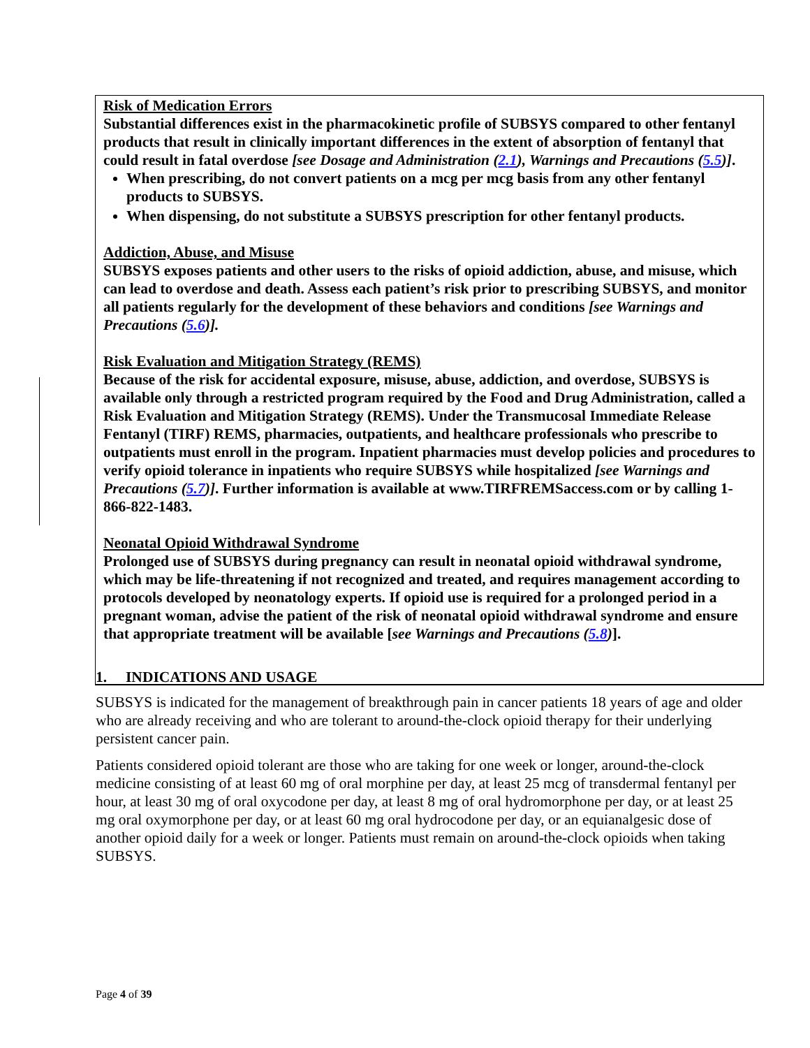Risk of Medication Errors
Substantial differences exist in the pharmacokinetic profile of SUBSYS compared to other fentanyl products that result in clinically important differences in the extent of absorption of fentanyl that could result in fatal overdose [see Dosage and Administration (2.1), Warnings and Precautions (5.5)].
When prescribing, do not convert patients on a mcg per mcg basis from any other fentanyl products to SUBSYS.
When dispensing, do not substitute a SUBSYS prescription for other fentanyl products.
Addiction, Abuse, and Misuse
SUBSYS exposes patients and other users to the risks of opioid addiction, abuse, and misuse, which can lead to overdose and death. Assess each patient’s risk prior to prescribing SUBSYS, and monitor all patients regularly for the development of these behaviors and conditions [see Warnings and Precautions (5.6)].
Risk Evaluation and Mitigation Strategy (REMS)
Because of the risk for accidental exposure, misuse, abuse, addiction, and overdose, SUBSYS is available only through a restricted program required by the Food and Drug Administration, called a Risk Evaluation and Mitigation Strategy (REMS). Under the Transmucosal Immediate Release Fentanyl (TIRF) REMS, pharmacies, outpatients, and healthcare professionals who prescribe to outpatients must enroll in the program. Inpatient pharmacies must develop policies and procedures to verify opioid tolerance in inpatients who require SUBSYS while hospitalized [see Warnings and Precautions (5.7)]. Further information is available at www.TIRFREMSaccess.com or by calling 1-866-822-1483.
Neonatal Opioid Withdrawal Syndrome
Prolonged use of SUBSYS during pregnancy can result in neonatal opioid withdrawal syndrome, which may be life-threatening if not recognized and treated, and requires management according to protocols developed by neonatology experts. If opioid use is required for a prolonged period in a pregnant woman, advise the patient of the risk of neonatal opioid withdrawal syndrome and ensure that appropriate treatment will be available [see Warnings and Precautions (5.8)].
1. INDICATIONS AND USAGE
SUBSYS is indicated for the management of breakthrough pain in cancer patients 18 years of age and older who are already receiving and who are tolerant to around-the-clock opioid therapy for their underlying persistent cancer pain.
Patients considered opioid tolerant are those who are taking for one week or longer, around-the-clock medicine consisting of at least 60 mg of oral morphine per day, at least 25 mcg of transdermal fentanyl per hour, at least 30 mg of oral oxycodone per day, at least 8 mg of oral hydromorphone per day, or at least 25 mg oral oxymorphone per day, or at least 60 mg oral hydrocodone per day, or an equianalgesic dose of another opioid daily for a week or longer. Patients must remain on around-the-clock opioids when taking SUBSYS.
Page 4 of 39